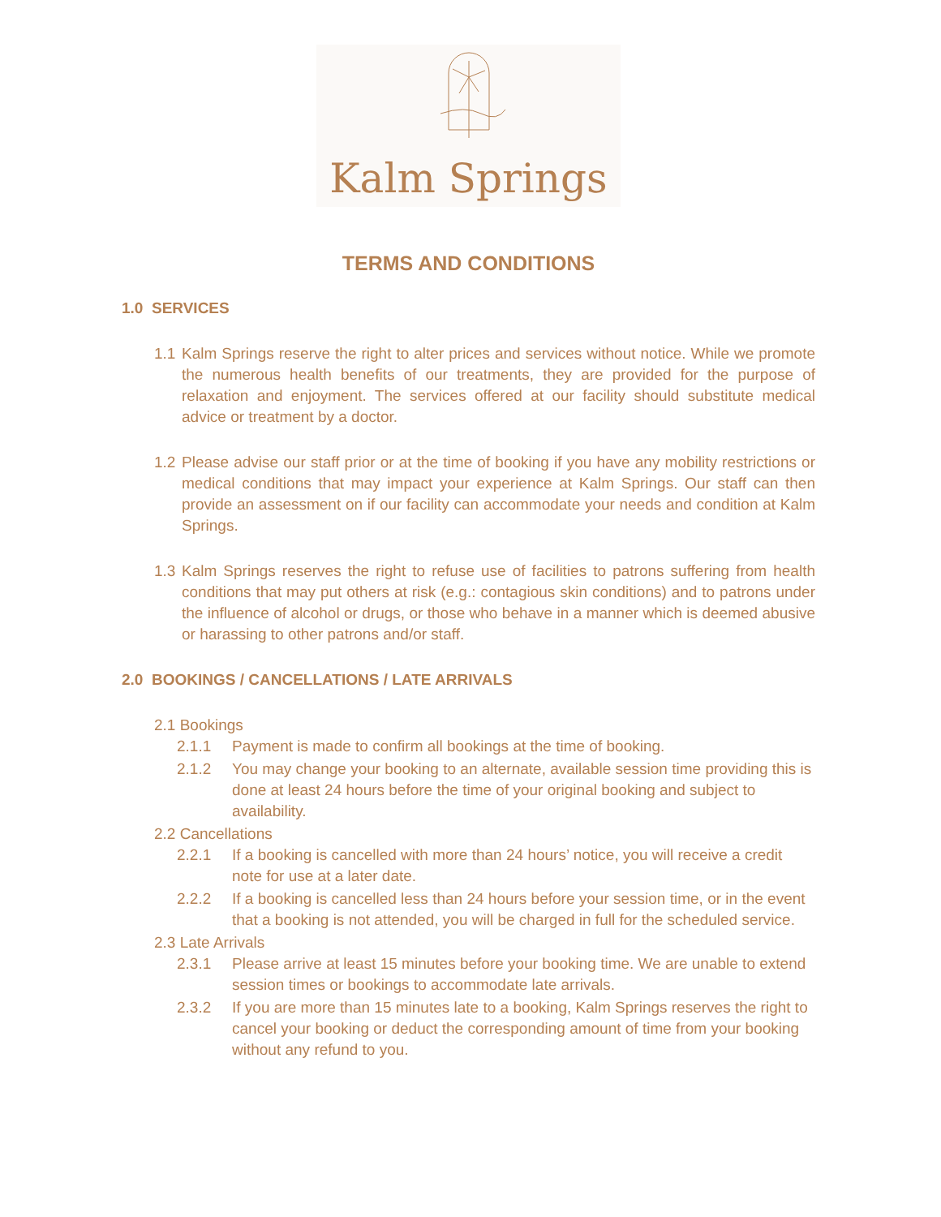Kalm Springs
TERMS AND CONDITIONS
1.0 SERVICES
1.1 Kalm Springs reserve the right to alter prices and services without notice. While we promote the numerous health benefits of our treatments, they are provided for the purpose of relaxation and enjoyment. The services offered at our facility should substitute medical advice or treatment by a doctor.
1.2 Please advise our staff prior or at the time of booking if you have any mobility restrictions or medical conditions that may impact your experience at Kalm Springs. Our staff can then provide an assessment on if our facility can accommodate your needs and condition at Kalm Springs.
1.3 Kalm Springs reserves the right to refuse use of facilities to patrons suffering from health conditions that may put others at risk (e.g.: contagious skin conditions) and to patrons under the influence of alcohol or drugs, or those who behave in a manner which is deemed abusive or harassing to other patrons and/or staff.
2.0 BOOKINGS / CANCELLATIONS / LATE ARRIVALS
2.1 Bookings
2.1.1 Payment is made to confirm all bookings at the time of booking.
2.1.2 You may change your booking to an alternate, available session time providing this is done at least 24 hours before the time of your original booking and subject to availability.
2.2 Cancellations
2.2.1 If a booking is cancelled with more than 24 hours’ notice, you will receive a credit note for use at a later date.
2.2.2 If a booking is cancelled less than 24 hours before your session time, or in the event that a booking is not attended, you will be charged in full for the scheduled service.
2.3 Late Arrivals
2.3.1 Please arrive at least 15 minutes before your booking time. We are unable to extend session times or bookings to accommodate late arrivals.
2.3.2 If you are more than 15 minutes late to a booking, Kalm Springs reserves the right to cancel your booking or deduct the corresponding amount of time from your booking without any refund to you.